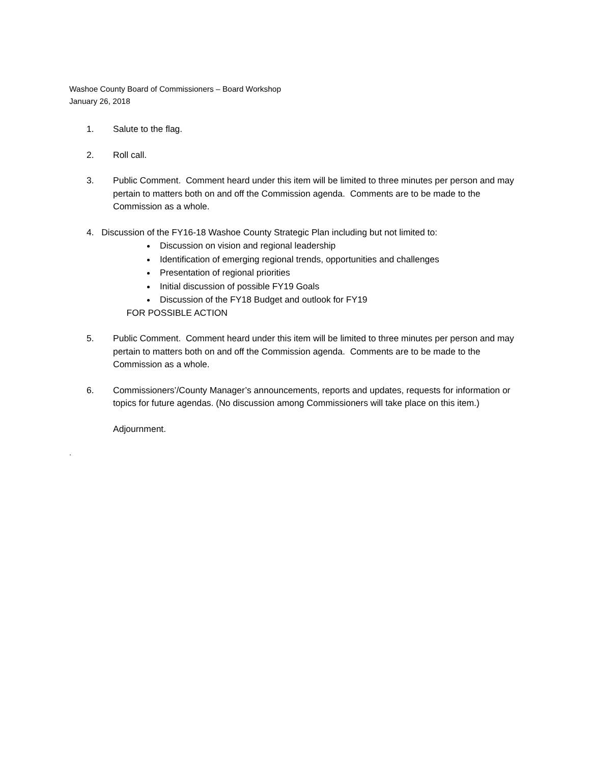Washoe County Board of Commissioners – Board Workshop
January 26, 2018
1. Salute to the flag.
2. Roll call.
3. Public Comment. Comment heard under this item will be limited to three minutes per person and may pertain to matters both on and off the Commission agenda. Comments are to be made to the Commission as a whole.
4. Discussion of the FY16-18 Washoe County Strategic Plan including but not limited to:
Discussion on vision and regional leadership
Identification of emerging regional trends, opportunities and challenges
Presentation of regional priorities
Initial discussion of possible FY19 Goals
Discussion of the FY18 Budget and outlook for FY19
FOR POSSIBLE ACTION
5. Public Comment. Comment heard under this item will be limited to three minutes per person and may pertain to matters both on and off the Commission agenda. Comments are to be made to the Commission as a whole.
6. Commissioners’/County Manager’s announcements, reports and updates, requests for information or topics for future agendas. (No discussion among Commissioners will take place on this item.)
Adjournment.
.